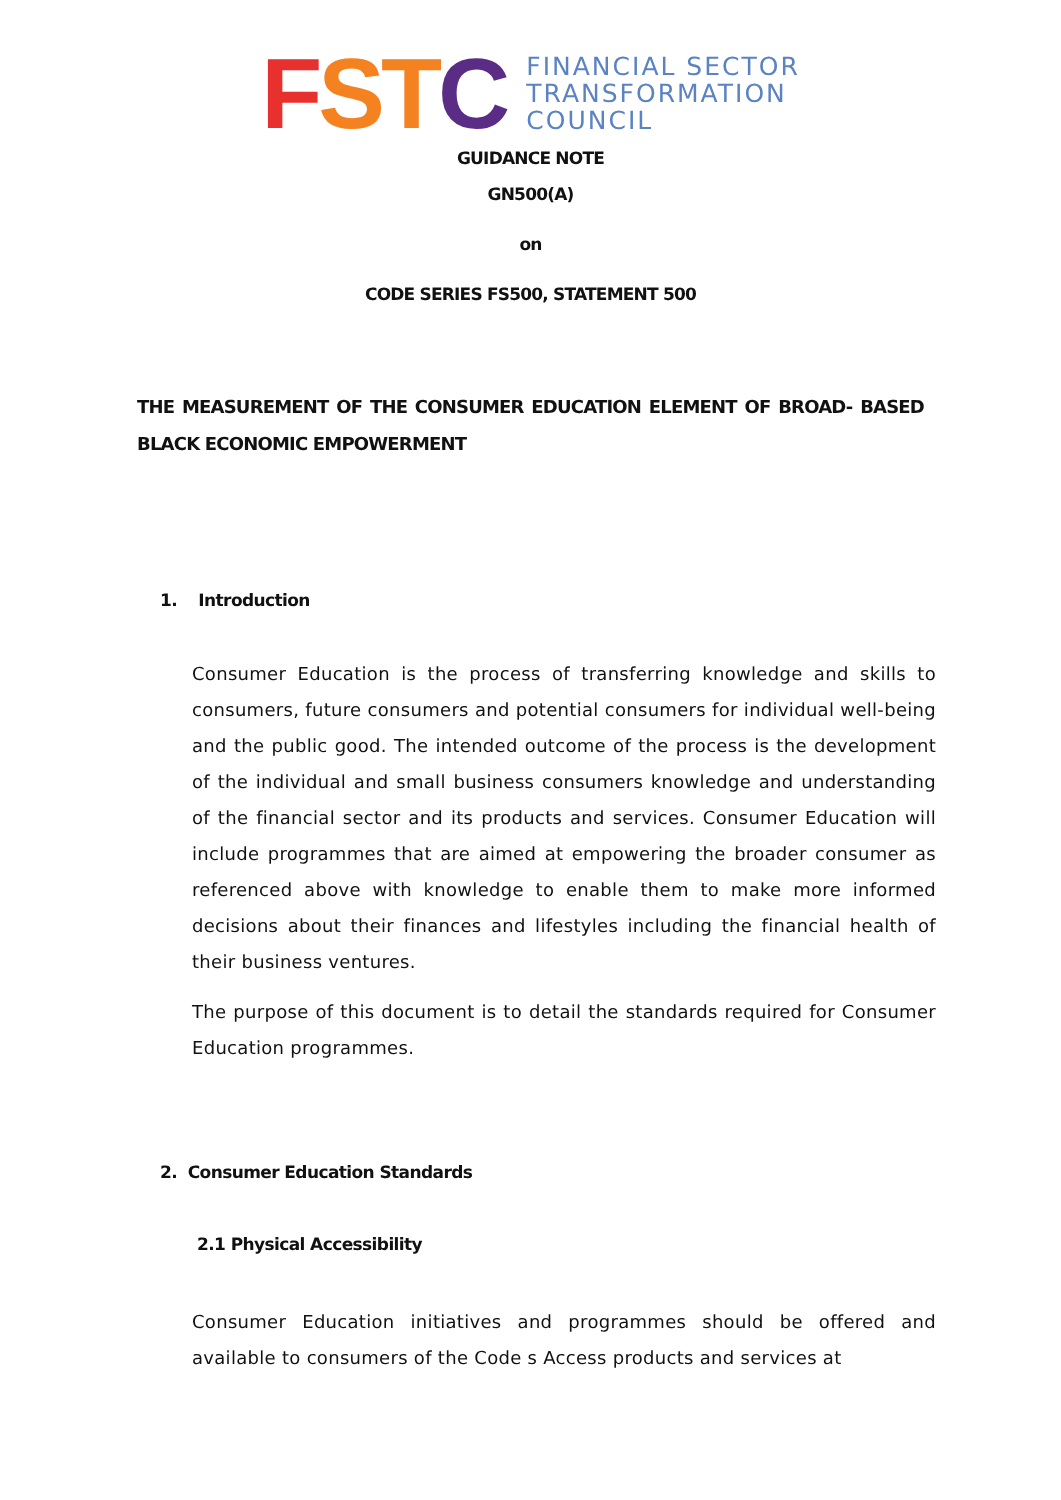FSTC
FINANCIAL SECTOR
TRANSFORMATION
COUNCIL
GUIDANCE NOTE
GN500(A)
on
CODE SERIES FS500, STATEMENT 500
THE MEASUREMENT OF THE CONSUMER EDUCATION ELEMENT OF BROAD- BASED BLACK ECONOMIC EMPOWERMENT
1. Introduction
Consumer Education is the process of transferring knowledge and skills to consumers, future consumers and potential consumers for individual well-being and the public good. The intended outcome of the process is the development of the individual and small business consumers knowledge and understanding of the financial sector and its products and services. Consumer Education will include programmes that are aimed at empowering the broader consumer as referenced above with knowledge to enable them to make more informed decisions about their finances and lifestyles including the financial health of their business ventures.
The purpose of this document is to detail the standards required for Consumer Education programmes.
2. Consumer Education Standards
2.1 Physical Accessibility
Consumer Education initiatives and programmes should be offered and available to consumers of the Code s Access products and services at